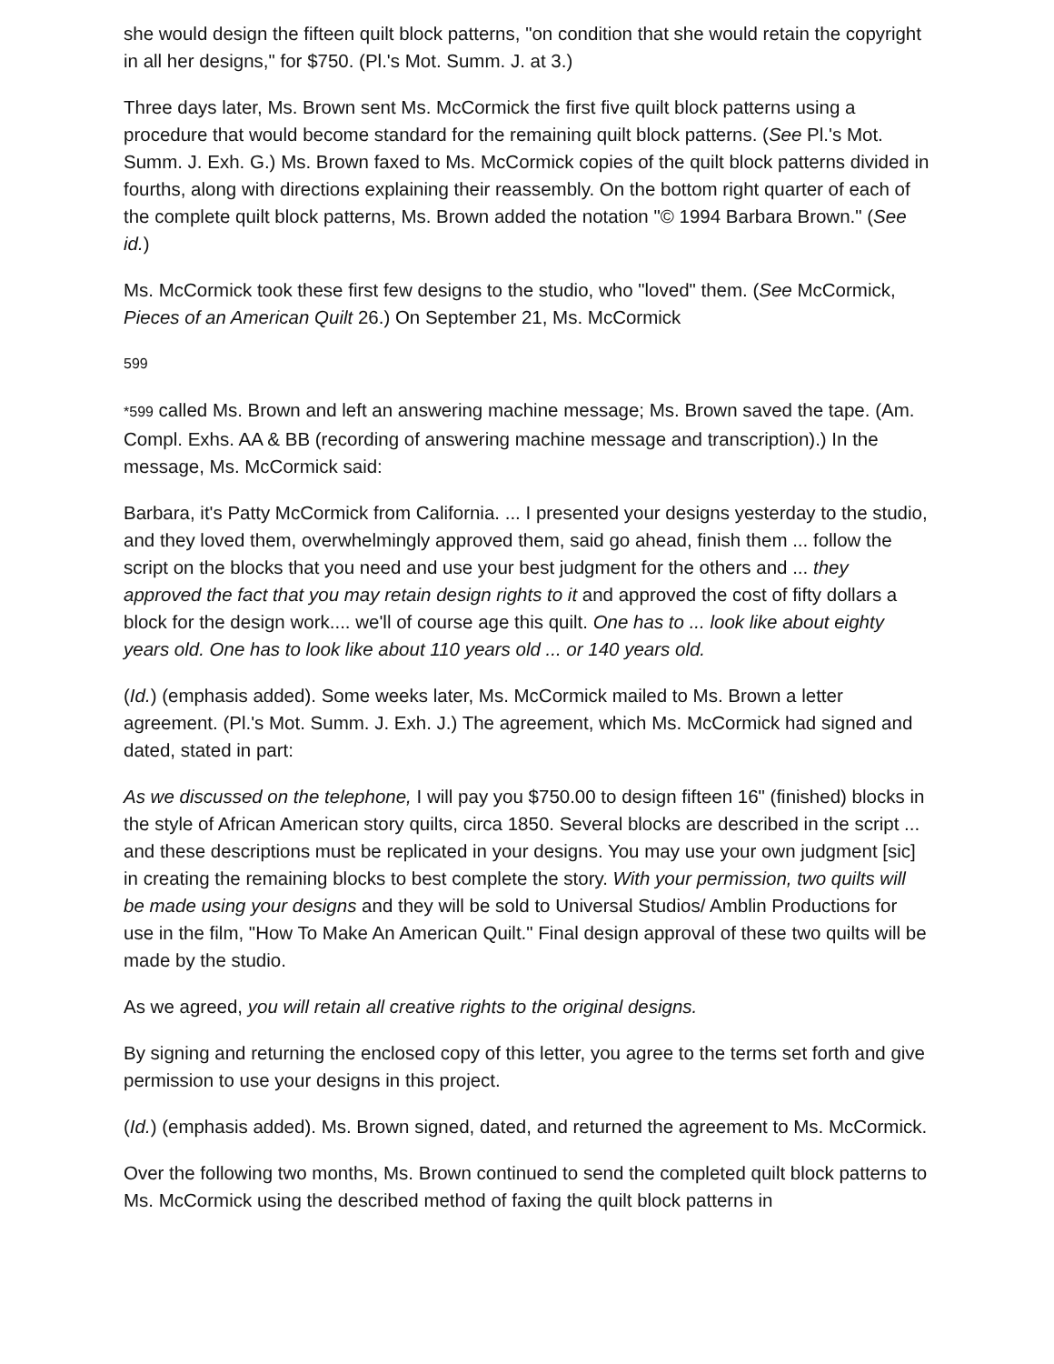she would design the fifteen quilt block patterns, "on condition that she would retain the copyright in all her designs," for $750. (Pl.'s Mot. Summ. J. at 3.)
Three days later, Ms. Brown sent Ms. McCormick the first five quilt block patterns using a procedure that would become standard for the remaining quilt block patterns. (See Pl.'s Mot. Summ. J. Exh. G.) Ms. Brown faxed to Ms. McCormick copies of the quilt block patterns divided in fourths, along with directions explaining their reassembly. On the bottom right quarter of each of the complete quilt block patterns, Ms. Brown added the notation "© 1994 Barbara Brown." (See id.)
Ms. McCormick took these first few designs to the studio, who "loved" them. (See McCormick, Pieces of an American Quilt 26.) On September 21, Ms. McCormick
599
*599 called Ms. Brown and left an answering machine message; Ms. Brown saved the tape. (Am. Compl. Exhs. AA & BB (recording of answering machine message and transcription).) In the message, Ms. McCormick said:
Barbara, it's Patty McCormick from California. ... I presented your designs yesterday to the studio, and they loved them, overwhelmingly approved them, said go ahead, finish them ... follow the script on the blocks that you need and use your best judgment for the others and ... they approved the fact that you may retain design rights to it and approved the cost of fifty dollars a block for the design work.... we'll of course age this quilt. One has to ... look like about eighty years old. One has to look like about 110 years old ... or 140 years old.
(Id.) (emphasis added). Some weeks later, Ms. McCormick mailed to Ms. Brown a letter agreement. (Pl.'s Mot. Summ. J. Exh. J.) The agreement, which Ms. McCormick had signed and dated, stated in part:
As we discussed on the telephone, I will pay you $750.00 to design fifteen 16" (finished) blocks in the style of African American story quilts, circa 1850. Several blocks are described in the script ... and these descriptions must be replicated in your designs. You may use your own judgment [sic] in creating the remaining blocks to best complete the story. With your permission, two quilts will be made using your designs and they will be sold to Universal Studios/ Amblin Productions for use in the film, "How To Make An American Quilt." Final design approval of these two quilts will be made by the studio.
As we agreed, you will retain all creative rights to the original designs.
By signing and returning the enclosed copy of this letter, you agree to the terms set forth and give permission to use your designs in this project.
(Id.) (emphasis added). Ms. Brown signed, dated, and returned the agreement to Ms. McCormick.
Over the following two months, Ms. Brown continued to send the completed quilt block patterns to Ms. McCormick using the described method of faxing the quilt block patterns in